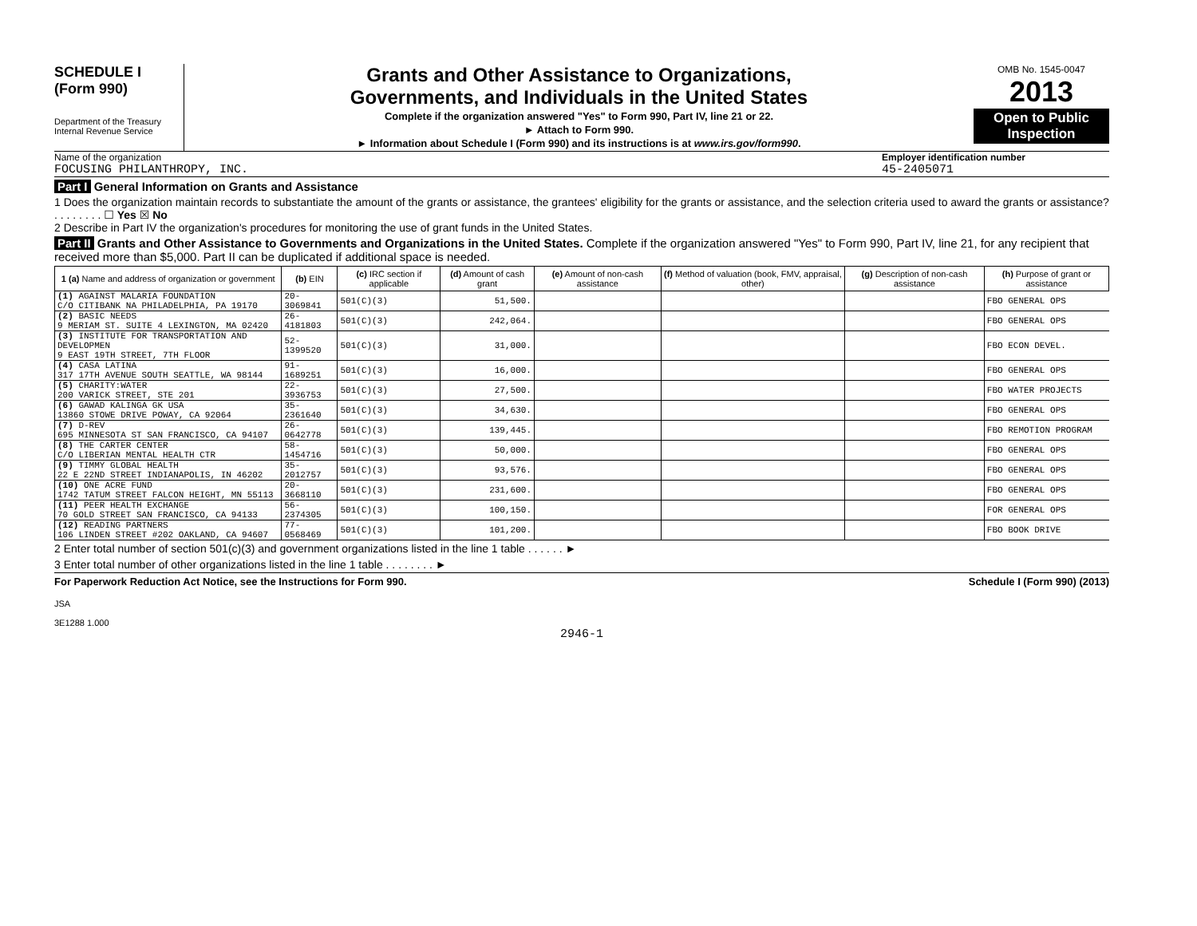SCHEDULE I
(Form 990)
Department of the Treasury
Internal Revenue Service
Grants and Other Assistance to Organizations,
Governments, and Individuals in the United States
Complete if the organization answered "Yes" to Form 990, Part IV, line 21 or 22.
► Attach to Form 990.
► Information about Schedule I (Form 990) and its instructions is at www.irs.gov/form990.
OMB No. 1545-0047
2013
Open to Public
Inspection
Name of the organization
FOCUSING PHILANTHROPY, INC.
Employer identification number
45-2405071
Part I General Information on Grants and Assistance
1 Does the organization maintain records to substantiate the amount of the grants or assistance, the grantees' eligibility for the grants or assistance, and the selection criteria used to award the grants or assistance? . . . . . . . . ☐ Yes ☒ No
2 Describe in Part IV the organization's procedures for monitoring the use of grant funds in the United States.
Part II Grants and Other Assistance to Governments and Organizations in the United States. Complete if the organization answered "Yes" to Form 990, Part IV, line 21, for any recipient that received more than $5,000. Part II can be duplicated if additional space is needed.
| 1 (a) Name and address of organization or government | (b) EIN | (c) IRC section if applicable | (d) Amount of cash grant | (e) Amount of non-cash assistance | (f) Method of valuation (book, FMV, appraisal, other) | (g) Description of non-cash assistance | (h) Purpose of grant or assistance |
| --- | --- | --- | --- | --- | --- | --- | --- |
| (1) AGAINST MALARIA FOUNDATION C/O CITIBANK NA PHILADELPHIA, PA 19170 | 20-3069841 | 501(C)(3) | 51,500. | | | | FBO GENERAL OPS |
| (2) BASIC NEEDS 9 MERIAM ST. SUITE 4 LEXINGTON, MA 02420 | 26-4181803 | 501(C)(3) | 242,064. | | | | FBO GENERAL OPS |
| (3) INSTITUTE FOR TRANSPORTATION AND DEVELOPMEN 9 EAST 19TH STREET, 7TH FLOOR | 52-1399520 | 501(C)(3) | 31,000. | | | | FBO ECON DEVEL. |
| (4) CASA LATINA 317 17TH AVENUE SOUTH SEATTLE, WA 98144 | 91-1689251 | 501(C)(3) | 16,000. | | | | FBO GENERAL OPS |
| (5) CHARITY:WATER 200 VARICK STREET, STE 201 | 22-3936753 | 501(C)(3) | 27,500. | | | | FBO WATER PROJECTS |
| (6) GAWAD KALINGA GK USA 13860 STOWE DRIVE POWAY, CA 92064 | 35-2361640 | 501(C)(3) | 34,630. | | | | FBO GENERAL OPS |
| (7) D-REV 695 MINNESOTA ST SAN FRANCISCO, CA 94107 | 26-0642778 | 501(C)(3) | 139,445. | | | | FBO REMOTION PROGRAM |
| (8) THE CARTER CENTER C/O LIBERIAN MENTAL HEALTH CTR | 58-1454716 | 501(C)(3) | 50,000. | | | | FBO GENERAL OPS |
| (9) TIMMY GLOBAL HEALTH 22 E 22ND STREET INDIANAPOLIS, IN 46202 | 35-2012757 | 501(C)(3) | 93,576. | | | | FBO GENERAL OPS |
| (10) ONE ACRE FUND 1742 TATUM STREET FALCON HEIGHT, MN 55113 | 20-3668110 | 501(C)(3) | 231,600. | | | | FBO GENERAL OPS |
| (11) PEER HEALTH EXCHANGE 70 GOLD STREET SAN FRANCISCO, CA 94133 | 56-2374305 | 501(C)(3) | 100,150. | | | | FOR GENERAL OPS |
| (12) READING PARTNERS 106 LINDEN STREET #202 OAKLAND, CA 94607 | 77-0568469 | 501(C)(3) | 101,200. | | | | FBO BOOK DRIVE |
2 Enter total number of section 501(c)(3) and government organizations listed in the line 1 table . . . . . . ►
3 Enter total number of other organizations listed in the line 1 table . . . . . . . . ►
For Paperwork Reduction Act Notice, see the Instructions for Form 990. Schedule I (Form 990) (2013)
JSA
3E1288 1.000
2946-1